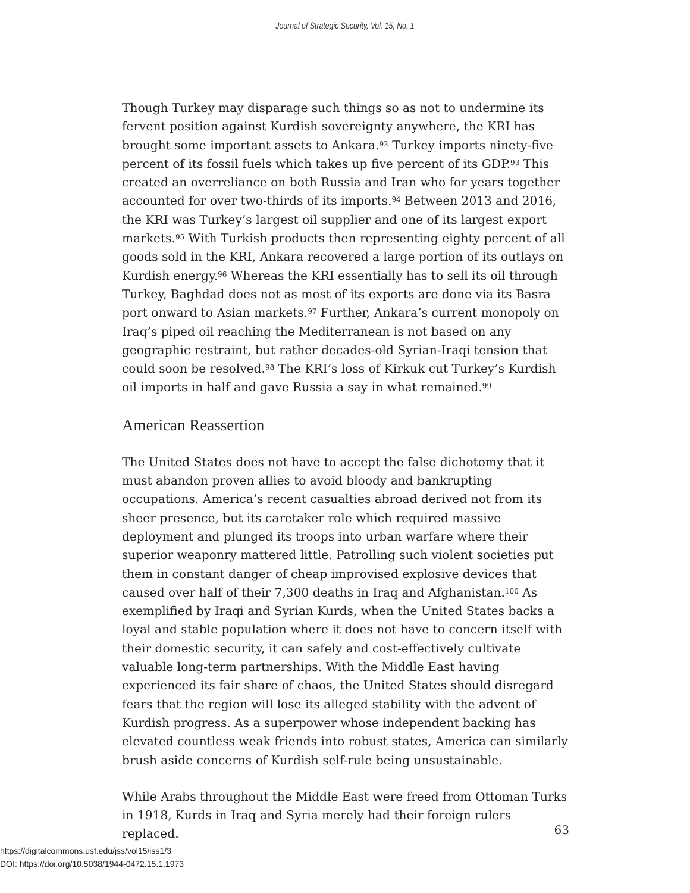Journal of Strategic Security, Vol. 15, No. 1
Though Turkey may disparage such things so as not to undermine its fervent position against Kurdish sovereignty anywhere, the KRI has brought some important assets to Ankara.<sup>92</sup> Turkey imports ninety-five percent of its fossil fuels which takes up five percent of its GDP.<sup>93</sup> This created an overreliance on both Russia and Iran who for years together accounted for over two-thirds of its imports.<sup>94</sup> Between 2013 and 2016, the KRI was Turkey’s largest oil supplier and one of its largest export markets.<sup>95</sup> With Turkish products then representing eighty percent of all goods sold in the KRI, Ankara recovered a large portion of its outlays on Kurdish energy.<sup>96</sup> Whereas the KRI essentially has to sell its oil through Turkey, Baghdad does not as most of its exports are done via its Basra port onward to Asian markets.<sup>97</sup> Further, Ankara’s current monopoly on Iraq’s piped oil reaching the Mediterranean is not based on any geographic restraint, but rather decades-old Syrian-Iraqi tension that could soon be resolved.<sup>98</sup> The KRI’s loss of Kirkuk cut Turkey’s Kurdish oil imports in half and gave Russia a say in what remained.<sup>99</sup>
American Reassertion
The United States does not have to accept the false dichotomy that it must abandon proven allies to avoid bloody and bankrupting occupations. America’s recent casualties abroad derived not from its sheer presence, but its caretaker role which required massive deployment and plunged its troops into urban warfare where their superior weaponry mattered little. Patrolling such violent societies put them in constant danger of cheap improvised explosive devices that caused over half of their 7,300 deaths in Iraq and Afghanistan.<sup>100</sup> As exemplified by Iraqi and Syrian Kurds, when the United States backs a loyal and stable population where it does not have to concern itself with their domestic security, it can safely and cost-effectively cultivate valuable long-term partnerships. With the Middle East having experienced its fair share of chaos, the United States should disregard fears that the region will lose its alleged stability with the advent of Kurdish progress. As a superpower whose independent backing has elevated countless weak friends into robust states, America can similarly brush aside concerns of Kurdish self-rule being unsustainable.
While Arabs throughout the Middle East were freed from Ottoman Turks in 1918, Kurds in Iraq and Syria merely had their foreign rulers replaced.
63
https://digitalcommons.usf.edu/jss/vol15/iss1/3
DOI: https://doi.org/10.5038/1944-0472.15.1.1973